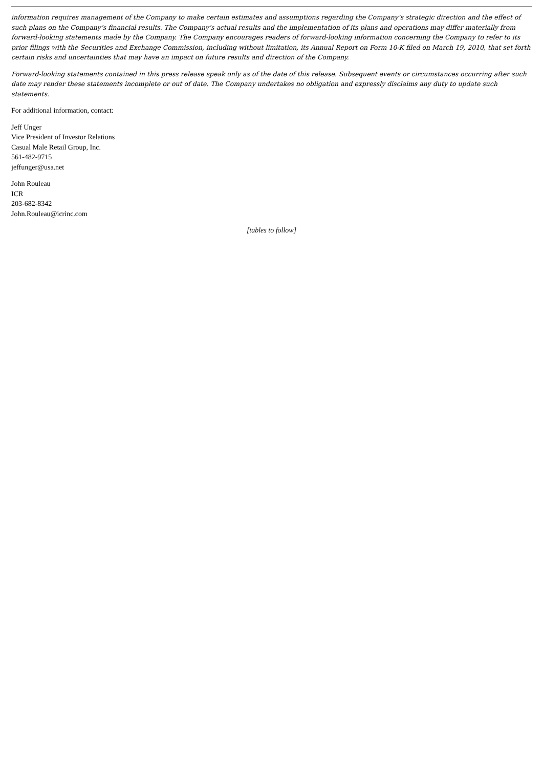information requires management of the Company to make certain estimates and assumptions regarding the Company’s strategic direction and the effect of such plans on the Company’s financial results. The Company’s actual results and the implementation of its plans and operations may differ materially from forward-looking statements made by the Company. The Company encourages readers of forward-looking information concerning the Company to refer to its prior filings with the Securities and Exchange Commission, including without limitation, its Annual Report on Form 10-K filed on March 19, 2010, that set forth certain risks and uncertainties that may have an impact on future results and direction of the Company.
Forward-looking statements contained in this press release speak only as of the date of this release. Subsequent events or circumstances occurring after such date may render these statements incomplete or out of date. The Company undertakes no obligation and expressly disclaims any duty to update such statements.
For additional information, contact:
Jeff Unger
Vice President of Investor Relations
Casual Male Retail Group, Inc.
561-482-9715
jeffunger@usa.net
John Rouleau
ICR
203-682-8342
John.Rouleau@icrinc.com
[tables to follow]